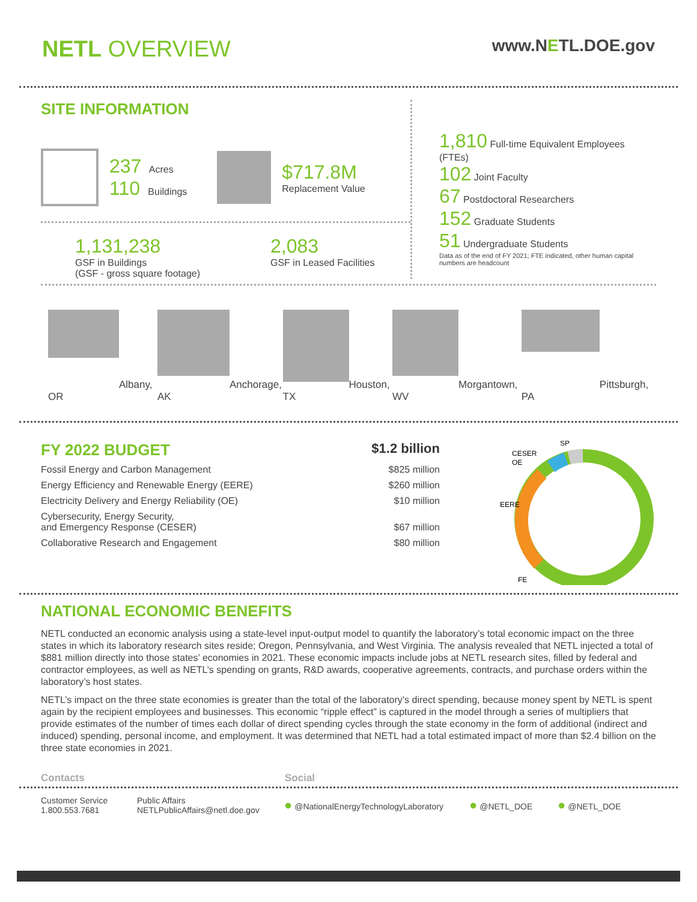NETL OVERVIEW
www.NETL.DOE.gov
SITE INFORMATION
237 Acres
110 Buildings
$717.8M
Replacement Value
1,131,238
GSF in Buildings
(GSF - gross square footage)
2,083
GSF in Leased Facilities
1,810 Full-time Equivalent Employees (FTEs)
102 Joint Faculty
67 Postdoctoral Researchers
152 Graduate Students
51 Undergraduate Students
Data as of the end of FY 2021; FTE indicated, other human capital numbers are headcount
Albany, OR Anchorage, AK Houston, TX Morgantown, WV Pittsburgh, PA
FY 2022 BUDGET
$1.2 billion
Fossil Energy and Carbon Management $825 million
Energy Efficiency and Renewable Energy (EERE) $260 million
Electricity Delivery and Energy Reliability (OE) $10 million
Cybersecurity, Energy Security,
and Emergency Response (CESER) $67 million
Collaborative Research and Engagement $80 million
EERE
CESER
OE
SP
FE
NATIONAL ECONOMIC BENEFITS
NETL conducted an economic analysis using a state-level input-output model to quantify the laboratory’s total economic impact on the three states in which its laboratory research sites reside; Oregon, Pennsylvania, and West Virginia. The analysis revealed that NETL injected a total of $881 million directly into those states’ economies in 2021. These economic impacts include jobs at NETL research sites, filled by federal and contractor employees, as well as NETL’s spending on grants, R&D awards, cooperative agreements, contracts, and purchase orders within the laboratory’s host states.
NETL’s impact on the three state economies is greater than the total of the laboratory’s direct spending, because money spent by NETL is spent again by the recipient employees and businesses. This economic “ripple effect” is captured in the model through a series of multipliers that provide estimates of the number of times each dollar of direct spending cycles through the state economy in the form of additional (indirect and induced) spending, personal income, and employment. It was determined that NETL had a total estimated impact of more than $2.4 billion on the three state economies in 2021.
Contacts Social
Customer Service
1.800.553.7681
Public Affairs
NETLPublicAffairs@netl.doe.gov
● @NationalEnergyTechnologyLaboratory
● @NETL_DOE
● @NETL_DOE